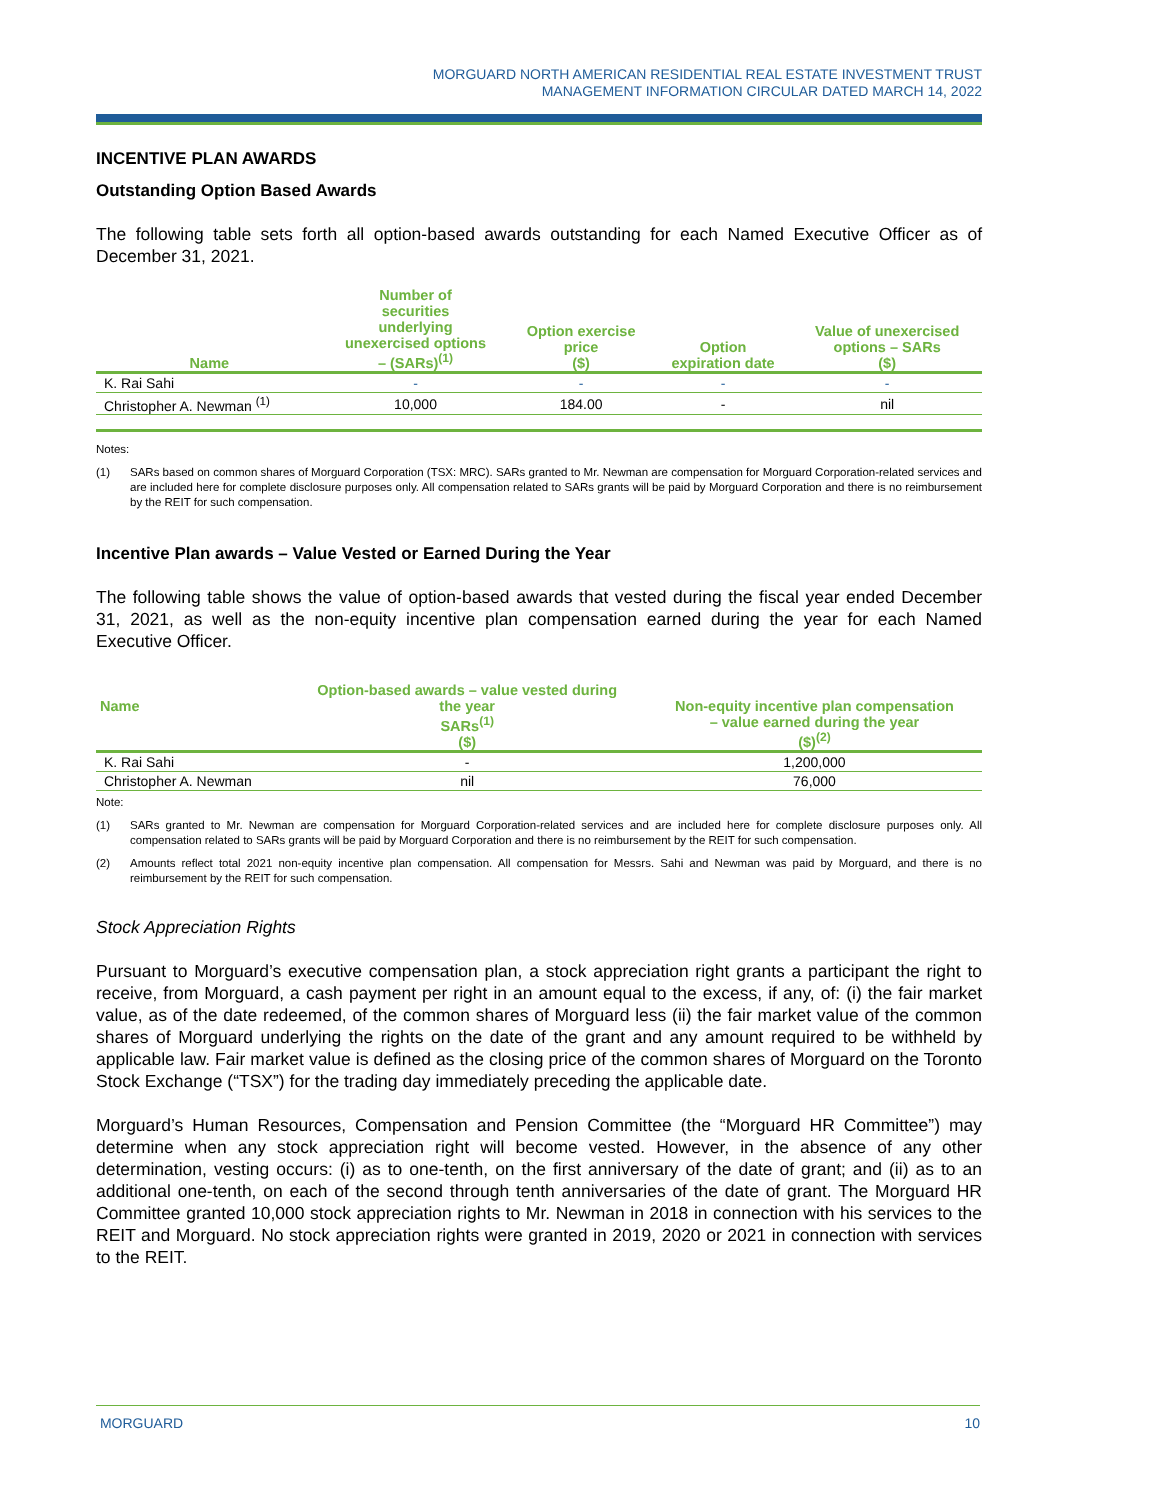MORGUARD NORTH AMERICAN RESIDENTIAL REAL ESTATE INVESTMENT TRUST
MANAGEMENT INFORMATION CIRCULAR DATED MARCH 14, 2022
INCENTIVE PLAN AWARDS
Outstanding Option Based Awards
The following table sets forth all option-based awards outstanding for each Named Executive Officer as of December 31, 2021.
| Name | Number of securities underlying unexercised options – (SARs)<sup>(1)</sup> | Option exercise price ($) | Option expiration date | Value of unexercised options – SARs ($) |
| --- | --- | --- | --- | --- |
| K. Rai Sahi | - | - | - | - |
| Christopher A. Newman <sup>(1)</sup> | 10,000 | 184.00 | - | nil |
Notes:
(1) SARs based on common shares of Morguard Corporation (TSX: MRC). SARs granted to Mr. Newman are compensation for Morguard Corporation-related services and are included here for complete disclosure purposes only. All compensation related to SARs grants will be paid by Morguard Corporation and there is no reimbursement by the REIT for such compensation.
Incentive Plan awards – Value Vested or Earned During the Year
The following table shows the value of option-based awards that vested during the fiscal year ended December 31, 2021, as well as the non-equity incentive plan compensation earned during the year for each Named Executive Officer.
| Name | Option-based awards – value vested during the year SARs<sup>(1)</sup> ($) | Non-equity incentive plan compensation – value earned during the year ($)<sup>(2)</sup> |
| --- | --- | --- |
| K. Rai Sahi | - | 1,200,000 |
| Christopher A. Newman | nil | 76,000 |
Note:
(1) SARs granted to Mr. Newman are compensation for Morguard Corporation-related services and are included here for complete disclosure purposes only. All compensation related to SARs grants will be paid by Morguard Corporation and there is no reimbursement by the REIT for such compensation.
(2) Amounts reflect total 2021 non-equity incentive plan compensation. All compensation for Messrs. Sahi and Newman was paid by Morguard, and there is no reimbursement by the REIT for such compensation.
Stock Appreciation Rights
Pursuant to Morguard’s executive compensation plan, a stock appreciation right grants a participant the right to receive, from Morguard, a cash payment per right in an amount equal to the excess, if any, of: (i) the fair market value, as of the date redeemed, of the common shares of Morguard less (ii) the fair market value of the common shares of Morguard underlying the rights on the date of the grant and any amount required to be withheld by applicable law. Fair market value is defined as the closing price of the common shares of Morguard on the Toronto Stock Exchange (“TSX”) for the trading day immediately preceding the applicable date.
Morguard’s Human Resources, Compensation and Pension Committee (the “Morguard HR Committee”) may determine when any stock appreciation right will become vested. However, in the absence of any other determination, vesting occurs: (i) as to one-tenth, on the first anniversary of the date of grant; and (ii) as to an additional one-tenth, on each of the second through tenth anniversaries of the date of grant. The Morguard HR Committee granted 10,000 stock appreciation rights to Mr. Newman in 2018 in connection with his services to the REIT and Morguard. No stock appreciation rights were granted in 2019, 2020 or 2021 in connection with services to the REIT.
MORGUARD 10